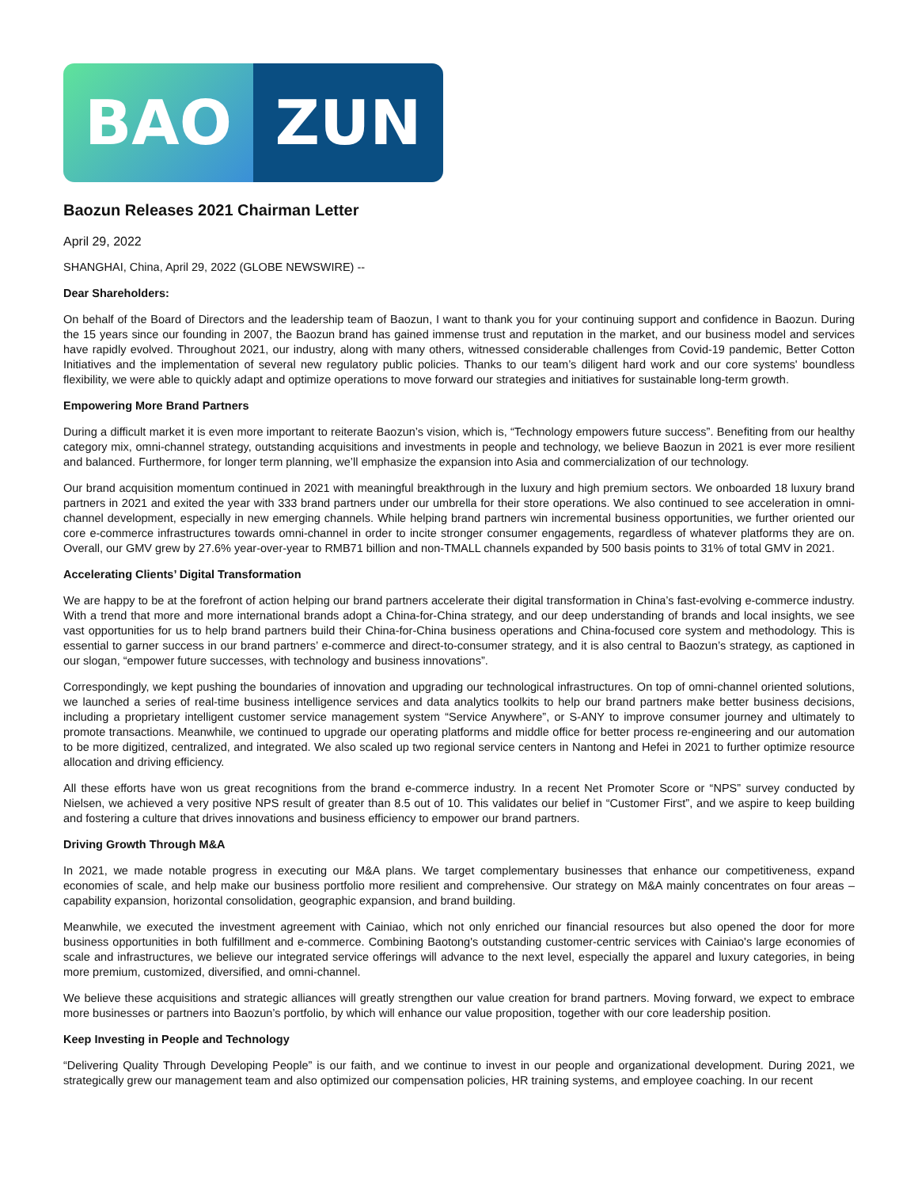BAO ZUN
Baozun Releases 2021 Chairman Letter
April 29, 2022
SHANGHAI, China, April 29, 2022 (GLOBE NEWSWIRE) --
Dear Shareholders:
On behalf of the Board of Directors and the leadership team of Baozun, I want to thank you for your continuing support and confidence in Baozun. During the 15 years since our founding in 2007, the Baozun brand has gained immense trust and reputation in the market, and our business model and services have rapidly evolved. Throughout 2021, our industry, along with many others, witnessed considerable challenges from Covid-19 pandemic, Better Cotton Initiatives and the implementation of several new regulatory public policies. Thanks to our team’s diligent hard work and our core systems' boundless flexibility, we were able to quickly adapt and optimize operations to move forward our strategies and initiatives for sustainable long-term growth.
Empowering More Brand Partners
During a difficult market it is even more important to reiterate Baozun’s vision, which is, “Technology empowers future success”. Benefiting from our healthy category mix, omni-channel strategy, outstanding acquisitions and investments in people and technology, we believe Baozun in 2021 is ever more resilient and balanced. Furthermore, for longer term planning, we’ll emphasize the expansion into Asia and commercialization of our technology.
Our brand acquisition momentum continued in 2021 with meaningful breakthrough in the luxury and high premium sectors. We onboarded 18 luxury brand partners in 2021 and exited the year with 333 brand partners under our umbrella for their store operations. We also continued to see acceleration in omni-channel development, especially in new emerging channels. While helping brand partners win incremental business opportunities, we further oriented our core e-commerce infrastructures towards omni-channel in order to incite stronger consumer engagements, regardless of whatever platforms they are on. Overall, our GMV grew by 27.6% year-over-year to RMB71 billion and non-TMALL channels expanded by 500 basis points to 31% of total GMV in 2021.
Accelerating Clients’ Digital Transformation
We are happy to be at the forefront of action helping our brand partners accelerate their digital transformation in China’s fast-evolving e-commerce industry. With a trend that more and more international brands adopt a China-for-China strategy, and our deep understanding of brands and local insights, we see vast opportunities for us to help brand partners build their China-for-China business operations and China-focused core system and methodology. This is essential to garner success in our brand partners’ e-commerce and direct-to-consumer strategy, and it is also central to Baozun’s strategy, as captioned in our slogan, “empower future successes, with technology and business innovations”.
Correspondingly, we kept pushing the boundaries of innovation and upgrading our technological infrastructures. On top of omni-channel oriented solutions, we launched a series of real-time business intelligence services and data analytics toolkits to help our brand partners make better business decisions, including a proprietary intelligent customer service management system “Service Anywhere”, or S-ANY to improve consumer journey and ultimately to promote transactions. Meanwhile, we continued to upgrade our operating platforms and middle office for better process re-engineering and our automation to be more digitized, centralized, and integrated. We also scaled up two regional service centers in Nantong and Hefei in 2021 to further optimize resource allocation and driving efficiency.
All these efforts have won us great recognitions from the brand e-commerce industry. In a recent Net Promoter Score or “NPS” survey conducted by Nielsen, we achieved a very positive NPS result of greater than 8.5 out of 10. This validates our belief in “Customer First”, and we aspire to keep building and fostering a culture that drives innovations and business efficiency to empower our brand partners.
Driving Growth Through M&A
In 2021, we made notable progress in executing our M&A plans. We target complementary businesses that enhance our competitiveness, expand economies of scale, and help make our business portfolio more resilient and comprehensive. Our strategy on M&A mainly concentrates on four areas – capability expansion, horizontal consolidation, geographic expansion, and brand building.
Meanwhile, we executed the investment agreement with Cainiao, which not only enriched our financial resources but also opened the door for more business opportunities in both fulfillment and e-commerce. Combining Baotong's outstanding customer-centric services with Cainiao's large economies of scale and infrastructures, we believe our integrated service offerings will advance to the next level, especially the apparel and luxury categories, in being more premium, customized, diversified, and omni-channel.
We believe these acquisitions and strategic alliances will greatly strengthen our value creation for brand partners. Moving forward, we expect to embrace more businesses or partners into Baozun’s portfolio, by which will enhance our value proposition, together with our core leadership position.
Keep Investing in People and Technology
“Delivering Quality Through Developing People” is our faith, and we continue to invest in our people and organizational development. During 2021, we strategically grew our management team and also optimized our compensation policies, HR training systems, and employee coaching. In our recent